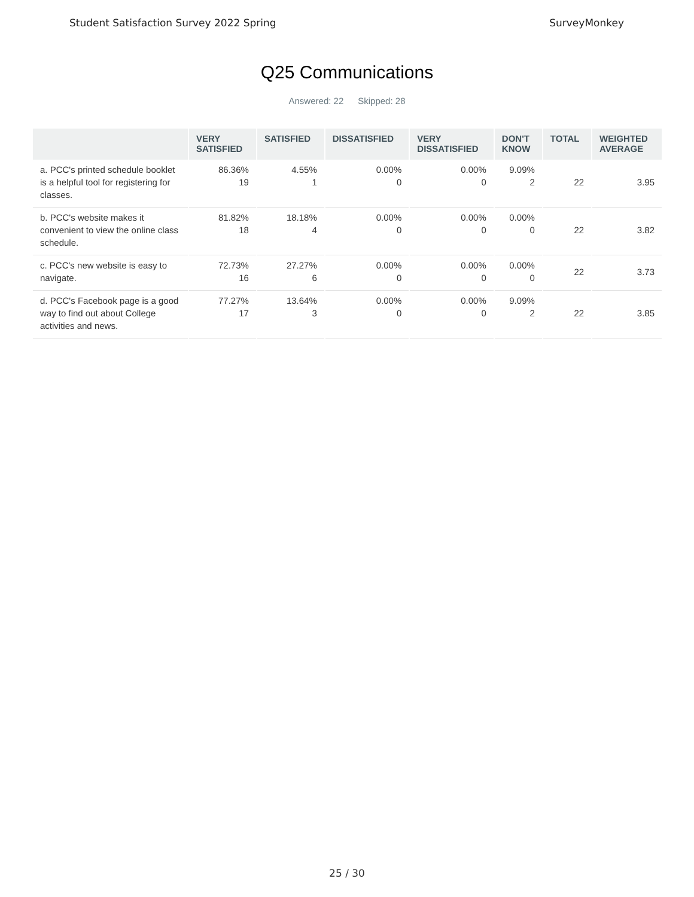Student Satisfaction Survey 2022 Spring SurveyMonkey
Q25 Communications
Answered: 22 Skipped: 28
| | VERY SATISFIED | SATISFIED | DISSATISFIED | VERY DISSATISFIED | DON'T KNOW | TOTAL | WEIGHTED AVERAGE |
| --- | --- | --- | --- | --- | --- | --- | --- |
| a. PCC's printed schedule booklet is a helpful tool for registering for classes. | 86.36% 19 | 4.55% 1 | 0.00% 0 | 0.00% 0 | 9.09% 2 | 22 | 3.95 |
| b. PCC's website makes it convenient to view the online class schedule. | 81.82% 18 | 18.18% 4 | 0.00% 0 | 0.00% 0 | 0.00% 0 | 22 | 3.82 |
| c. PCC's new website is easy to navigate. | 72.73% 16 | 27.27% 6 | 0.00% 0 | 0.00% 0 | 0.00% 0 | 22 | 3.73 |
| d. PCC's Facebook page is a good way to find out about College activities and news. | 77.27% 17 | 13.64% 3 | 0.00% 0 | 0.00% 0 | 9.09% 2 | 22 | 3.85 |
25 / 30